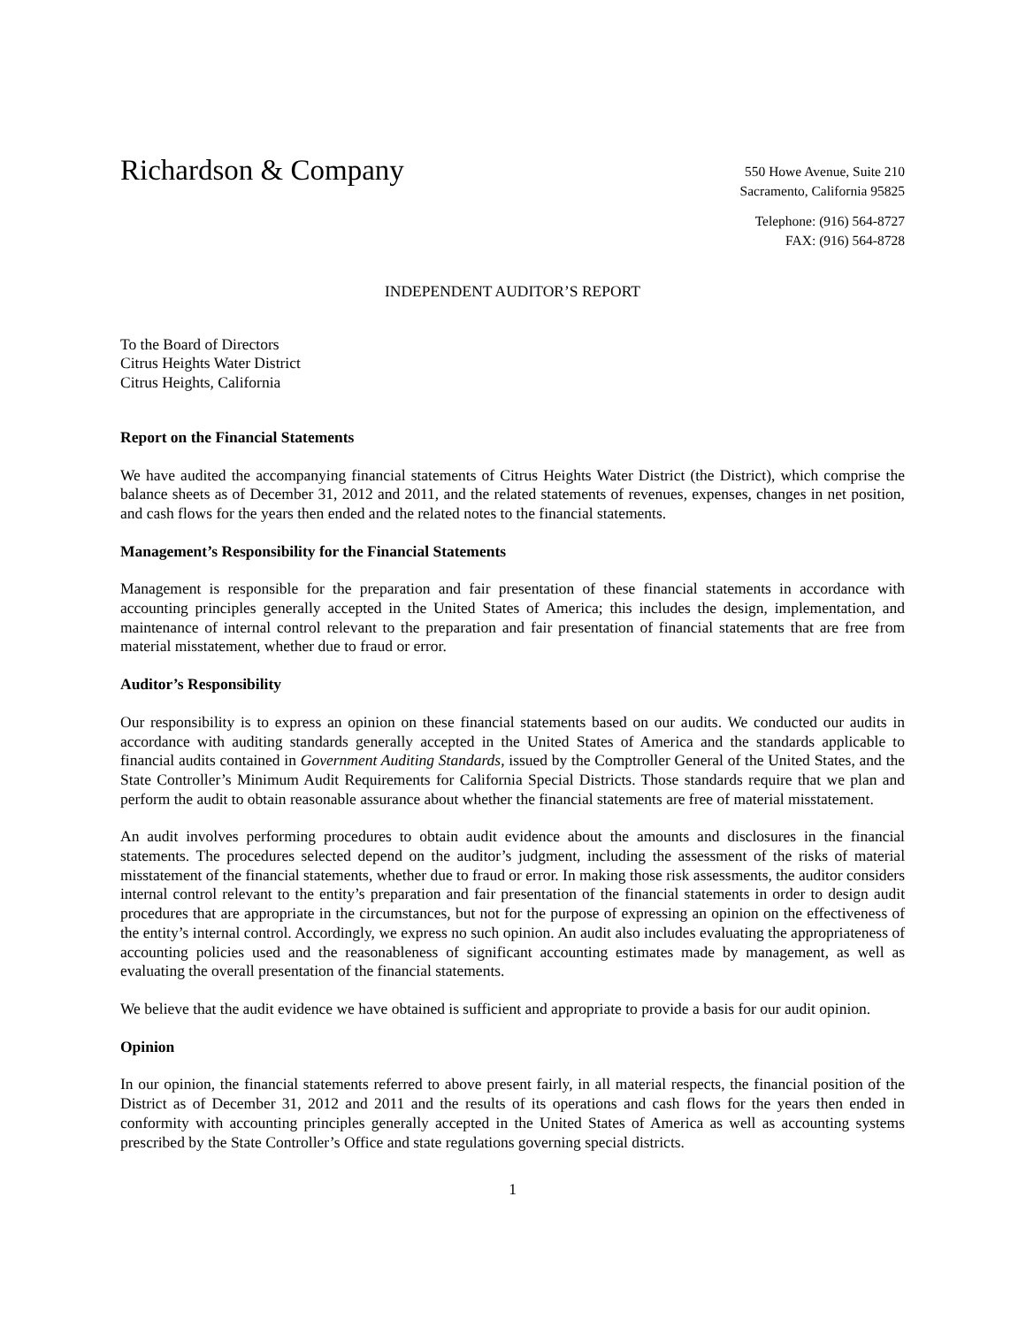Richardson & Company
550 Howe Avenue, Suite 210
Sacramento, California 95825
Telephone: (916) 564-8727
FAX: (916) 564-8728
INDEPENDENT AUDITOR’S REPORT
To the Board of Directors
Citrus Heights Water District
Citrus Heights, California
Report on the Financial Statements
We have audited the accompanying financial statements of Citrus Heights Water District (the District), which comprise the balance sheets as of December 31, 2012 and 2011, and the related statements of revenues, expenses, changes in net position, and cash flows for the years then ended and the related notes to the financial statements.
Management’s Responsibility for the Financial Statements
Management is responsible for the preparation and fair presentation of these financial statements in accordance with accounting principles generally accepted in the United States of America; this includes the design, implementation, and maintenance of internal control relevant to the preparation and fair presentation of financial statements that are free from material misstatement, whether due to fraud or error.
Auditor’s Responsibility
Our responsibility is to express an opinion on these financial statements based on our audits. We conducted our audits in accordance with auditing standards generally accepted in the United States of America and the standards applicable to financial audits contained in Government Auditing Standards, issued by the Comptroller General of the United States, and the State Controller’s Minimum Audit Requirements for California Special Districts. Those standards require that we plan and perform the audit to obtain reasonable assurance about whether the financial statements are free of material misstatement.
An audit involves performing procedures to obtain audit evidence about the amounts and disclosures in the financial statements. The procedures selected depend on the auditor’s judgment, including the assessment of the risks of material misstatement of the financial statements, whether due to fraud or error. In making those risk assessments, the auditor considers internal control relevant to the entity’s preparation and fair presentation of the financial statements in order to design audit procedures that are appropriate in the circumstances, but not for the purpose of expressing an opinion on the effectiveness of the entity’s internal control. Accordingly, we express no such opinion. An audit also includes evaluating the appropriateness of accounting policies used and the reasonableness of significant accounting estimates made by management, as well as evaluating the overall presentation of the financial statements.
We believe that the audit evidence we have obtained is sufficient and appropriate to provide a basis for our audit opinion.
Opinion
In our opinion, the financial statements referred to above present fairly, in all material respects, the financial position of the District as of December 31, 2012 and 2011 and the results of its operations and cash flows for the years then ended in conformity with accounting principles generally accepted in the United States of America as well as accounting systems prescribed by the State Controller’s Office and state regulations governing special districts.
1